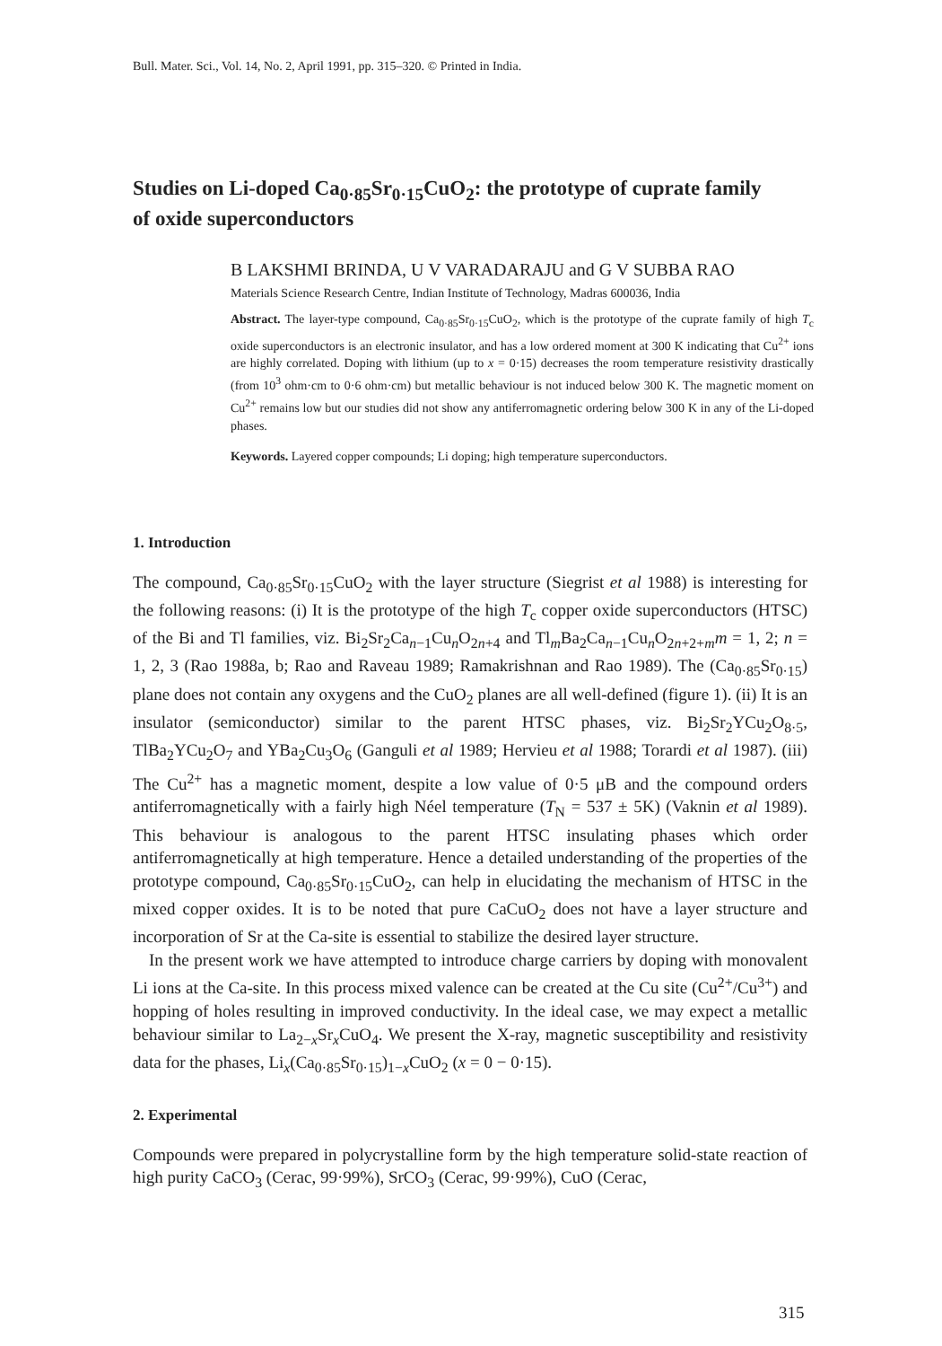Bull. Mater. Sci., Vol. 14, No. 2, April 1991, pp. 315–320. © Printed in India.
Studies on Li-doped Ca<sub>0·85</sub>Sr<sub>0·15</sub>CuO<sub>2</sub>: the prototype of cuprate family of oxide superconductors
B LAKSHMI BRINDA, U V VARADARAJU and G V SUBBA RAO
Materials Science Research Centre, Indian Institute of Technology, Madras 600036, India
Abstract. The layer-type compound, Ca<sub>0·85</sub>Sr<sub>0·15</sub>CuO<sub>2</sub>, which is the prototype of the cuprate family of high T<sub>c</sub> oxide superconductors is an electronic insulator, and has a low ordered moment at 300 K indicating that Cu<sup>2+</sup> ions are highly correlated. Doping with lithium (up to x = 0·15) decreases the room temperature resistivity drastically (from 10<sup>3</sup> ohm·cm to 0·6 ohm·cm) but metallic behaviour is not induced below 300 K. The magnetic moment on Cu<sup>2+</sup> remains low but our studies did not show any antiferromagnetic ordering below 300 K in any of the Li-doped phases.
Keywords. Layered copper compounds; Li doping; high temperature superconductors.
1. Introduction
The compound, Ca<sub>0·85</sub>Sr<sub>0·15</sub>CuO<sub>2</sub> with the layer structure (Siegrist et al 1988) is interesting for the following reasons: (i) It is the prototype of the high T<sub>c</sub> copper oxide superconductors (HTSC) of the Bi and Tl families, viz. Bi<sub>2</sub>Sr<sub>2</sub>Ca<sub>n−1</sub>Cu<sub>n</sub>O<sub>2n+4</sub> and Tl<sub>m</sub>Ba<sub>2</sub>Ca<sub>n−1</sub>Cu<sub>n</sub>O<sub>2n+2+m</sub>m = 1, 2; n = 1, 2, 3 (Rao 1988a, b; Rao and Raveau 1989; Ramakrishnan and Rao 1989). The (Ca<sub>0·85</sub>Sr<sub>0·15</sub>) plane does not contain any oxygens and the CuO<sub>2</sub> planes are all well-defined (figure 1). (ii) It is an insulator (semiconductor) similar to the parent HTSC phases, viz. Bi<sub>2</sub>Sr<sub>2</sub>YCu<sub>2</sub>O<sub>8·5</sub>, TlBa<sub>2</sub>YCu<sub>2</sub>O<sub>7</sub> and YBa<sub>2</sub>Cu<sub>3</sub>O<sub>6</sub> (Ganguli et al 1989; Hervieu et al 1988; Torardi et al 1987). (iii) The Cu<sup>2+</sup> has a magnetic moment, despite a low value of 0·5 μB and the compound orders antiferromagnetically with a fairly high Néel temperature (T<sub>N</sub> = 537 ± 5K) (Vaknin et al 1989). This behaviour is analogous to the parent HTSC insulating phases which order antiferromagnetically at high temperature. Hence a detailed understanding of the properties of the prototype compound, Ca<sub>0·85</sub>Sr<sub>0·15</sub>CuO<sub>2</sub>, can help in elucidating the mechanism of HTSC in the mixed copper oxides. It is to be noted that pure CaCuO<sub>2</sub> does not have a layer structure and incorporation of Sr at the Ca-site is essential to stabilize the desired layer structure.
In the present work we have attempted to introduce charge carriers by doping with monovalent Li ions at the Ca-site. In this process mixed valence can be created at the Cu site (Cu<sup>2+</sup>/Cu<sup>3+</sup>) and hopping of holes resulting in improved conductivity. In the ideal case, we may expect a metallic behaviour similar to La<sub>2−x</sub>Sr<sub>x</sub>CuO<sub>4</sub>. We present the X-ray, magnetic susceptibility and resistivity data for the phases, Li<sub>x</sub>(Ca<sub>0·85</sub>Sr<sub>0·15</sub>)<sub>1−x</sub>CuO<sub>2</sub> (x = 0 − 0·15).
2. Experimental
Compounds were prepared in polycrystalline form by the high temperature solid-state reaction of high purity CaCO<sub>3</sub> (Cerac, 99·99%), SrCO<sub>3</sub> (Cerac, 99·99%), CuO (Cerac,
315